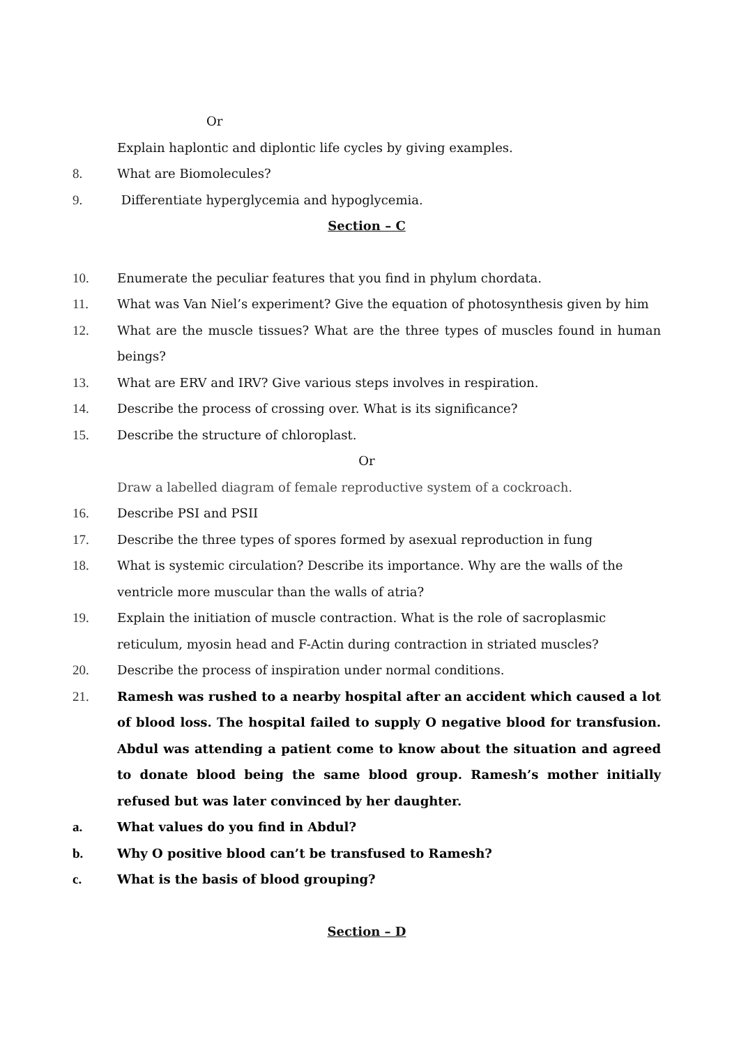Or
Explain haplontic and diplontic life cycles by giving examples.
8. What are Biomolecules?
9. Differentiate hyperglycemia and hypoglycemia.
Section – C
10. Enumerate the peculiar features that you find in phylum chordata.
11. What was Van Niel’s experiment? Give the equation of photosynthesis given by him
12. What are the muscle tissues? What are the three types of muscles found in human beings?
13. What are ERV and IRV? Give various steps involves in respiration.
14. Describe the process of crossing over. What is its significance?
15. Describe the structure of chloroplast.
Or
Draw a labelled diagram of female reproductive system of a cockroach.
16. Describe PSI and PSII
17. Describe the three types of spores formed by asexual reproduction in fung
18. What is systemic circulation? Describe its importance. Why are the walls of the ventricle more muscular than the walls of atria?
19. Explain the initiation of muscle contraction. What is the role of sacroplasmic reticulum, myosin head and F-Actin during contraction in striated muscles?
20. Describe the process of inspiration under normal conditions.
21. Ramesh was rushed to a nearby hospital after an accident which caused a lot of blood loss. The hospital failed to supply O negative blood for transfusion. Abdul was attending a patient come to know about the situation and agreed to donate blood being the same blood group. Ramesh’s mother initially refused but was later convinced by her daughter.
a. What values do you find in Abdul?
b. Why O positive blood can’t be transfused to Ramesh?
c. What is the basis of blood grouping?
Section – D